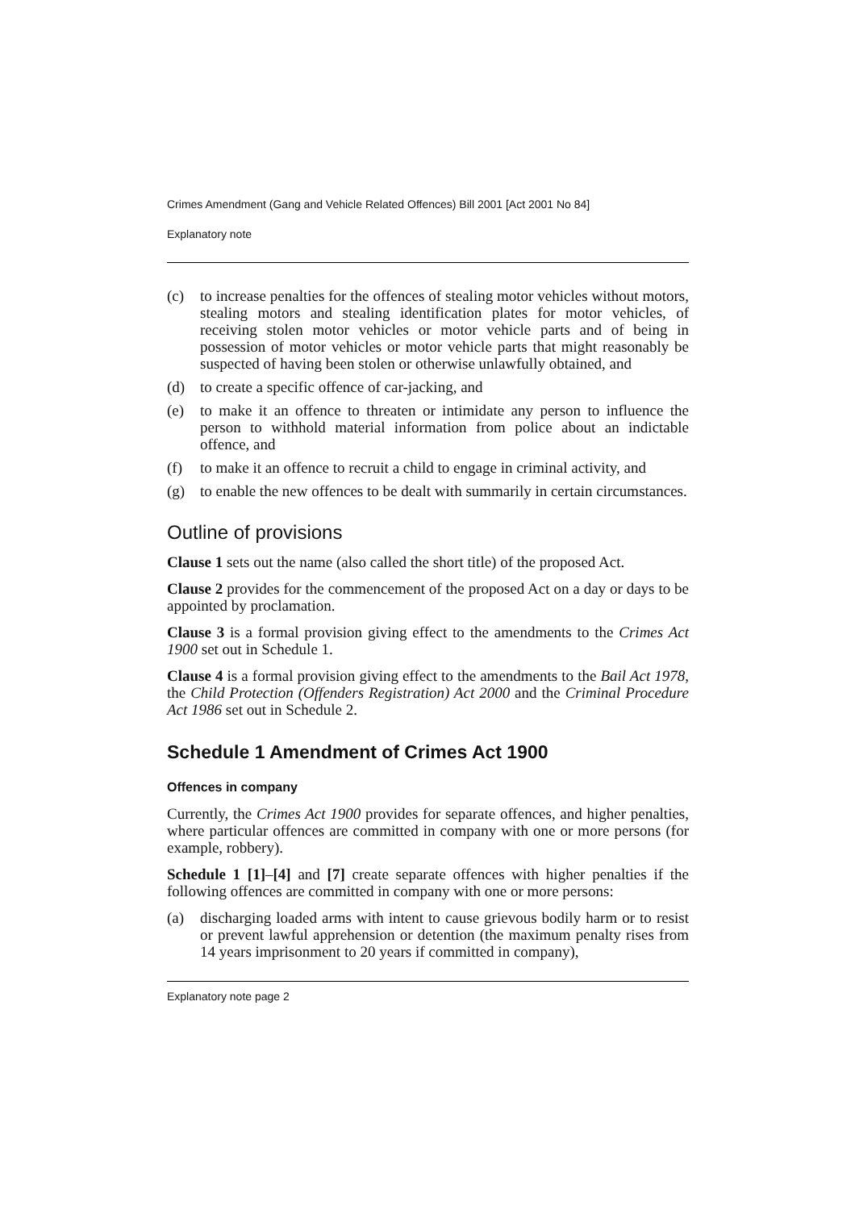Crimes Amendment (Gang and Vehicle Related Offences) Bill 2001 [Act 2001 No 84]
Explanatory note
(c) to increase penalties for the offences of stealing motor vehicles without motors, stealing motors and stealing identification plates for motor vehicles, of receiving stolen motor vehicles or motor vehicle parts and of being in possession of motor vehicles or motor vehicle parts that might reasonably be suspected of having been stolen or otherwise unlawfully obtained, and
(d) to create a specific offence of car-jacking, and
(e) to make it an offence to threaten or intimidate any person to influence the person to withhold material information from police about an indictable offence, and
(f) to make it an offence to recruit a child to engage in criminal activity, and
(g) to enable the new offences to be dealt with summarily in certain circumstances.
Outline of provisions
Clause 1 sets out the name (also called the short title) of the proposed Act.
Clause 2 provides for the commencement of the proposed Act on a day or days to be appointed by proclamation.
Clause 3 is a formal provision giving effect to the amendments to the Crimes Act 1900 set out in Schedule 1.
Clause 4 is a formal provision giving effect to the amendments to the Bail Act 1978, the Child Protection (Offenders Registration) Act 2000 and the Criminal Procedure Act 1986 set out in Schedule 2.
Schedule 1 Amendment of Crimes Act 1900
Offences in company
Currently, the Crimes Act 1900 provides for separate offences, and higher penalties, where particular offences are committed in company with one or more persons (for example, robbery).
Schedule 1 [1]–[4] and [7] create separate offences with higher penalties if the following offences are committed in company with one or more persons:
(a) discharging loaded arms with intent to cause grievous bodily harm or to resist or prevent lawful apprehension or detention (the maximum penalty rises from 14 years imprisonment to 20 years if committed in company),
Explanatory note page 2